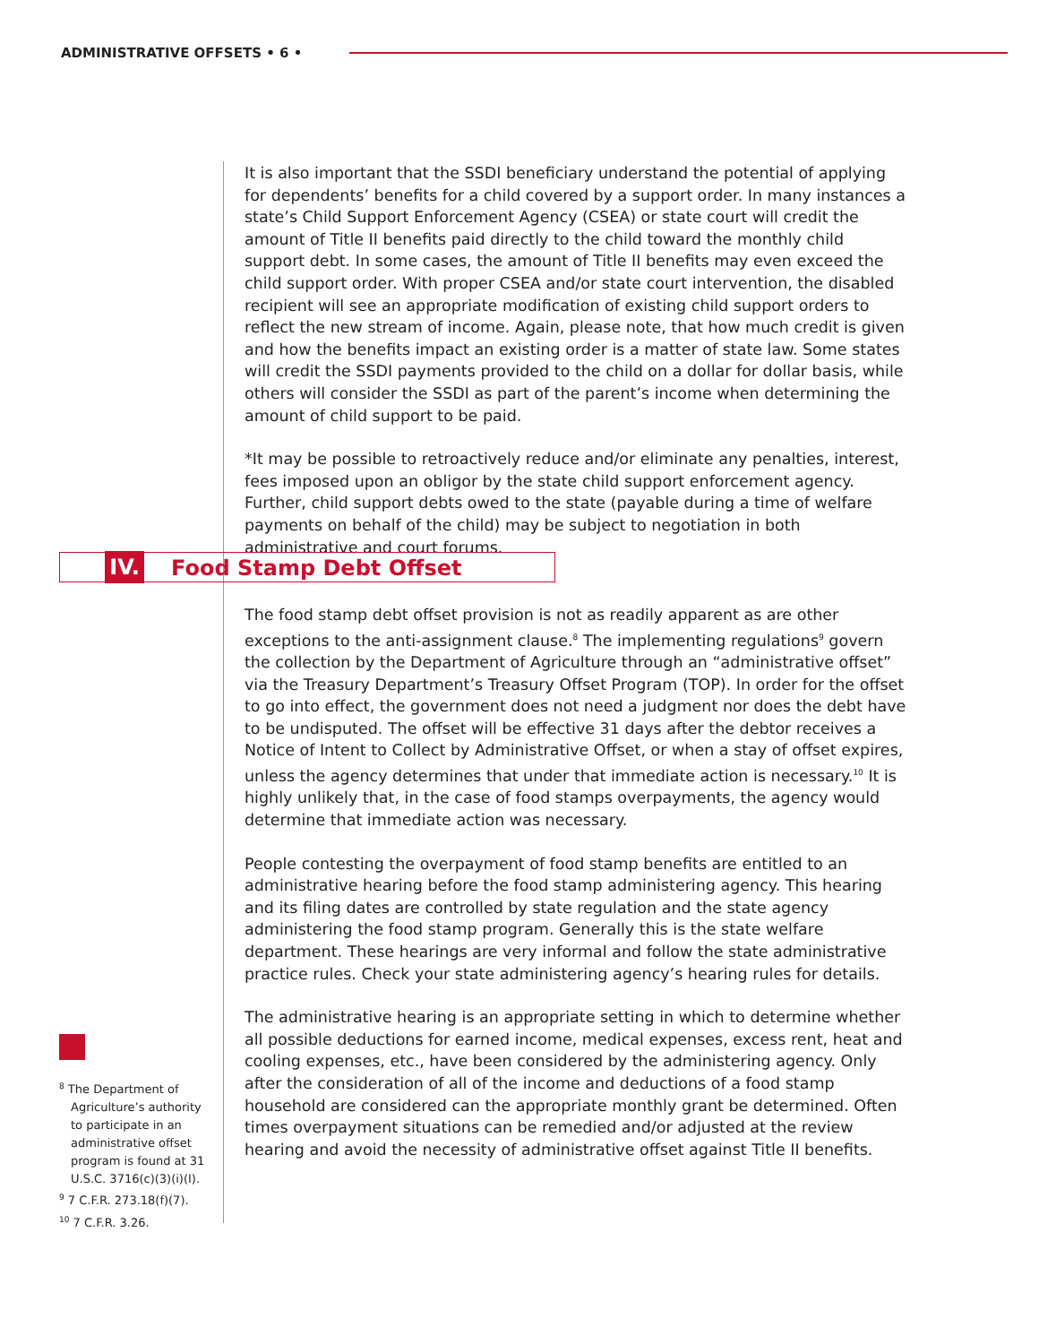ADMINISTRATIVE OFFSETS • 6 •
It is also important that the SSDI beneficiary understand the potential of applying for dependents’ benefits for a child covered by a support order. In many instances a state’s Child Support Enforcement Agency (CSEA) or state court will credit the amount of Title II benefits paid directly to the child toward the monthly child support debt. In some cases, the amount of Title II benefits may even exceed the child support order. With proper CSEA and/or state court intervention, the disabled recipient will see an appropriate modification of existing child support orders to reflect the new stream of income. Again, please note, that how much credit is given and how the benefits impact an existing order is a matter of state law. Some states will credit the SSDI payments provided to the child on a dollar for dollar basis, while others will consider the SSDI as part of the parent’s income when determining the amount of child support to be paid.
*It may be possible to retroactively reduce and/or eliminate any penalties, interest, fees imposed upon an obligor by the state child support enforcement agency. Further, child support debts owed to the state (payable during a time of welfare payments on behalf of the child) may be subject to negotiation in both administrative and court forums.
IV. Food Stamp Debt Offset
The food stamp debt offset provision is not as readily apparent as are other exceptions to the anti-assignment clause.<sup>8</sup> The implementing regulations<sup>9</sup> govern the collection by the Department of Agriculture through an “administrative offset” via the Treasury Department’s Treasury Offset Program (TOP). In order for the offset to go into effect, the government does not need a judgment nor does the debt have to be undisputed. The offset will be effective 31 days after the debtor receives a Notice of Intent to Collect by Administrative Offset, or when a stay of offset expires, unless the agency determines that under that immediate action is necessary.<sup>10</sup> It is highly unlikely that, in the case of food stamps overpayments, the agency would determine that immediate action was necessary.
People contesting the overpayment of food stamp benefits are entitled to an administrative hearing before the food stamp administering agency. This hearing and its filing dates are controlled by state regulation and the state agency administering the food stamp program. Generally this is the state welfare department. These hearings are very informal and follow the state administrative practice rules. Check your state administering agency’s hearing rules for details.
The administrative hearing is an appropriate setting in which to determine whether all possible deductions for earned income, medical expenses, excess rent, heat and cooling expenses, etc., have been considered by the administering agency. Only after the consideration of all of the income and deductions of a food stamp household are considered can the appropriate monthly grant be determined. Often times overpayment situations can be remedied and/or adjusted at the review hearing and avoid the necessity of administrative offset against Title II benefits.
<sup>8</sup> The Department of Agriculture’s authority to participate in an administrative offset program is found at 31 U.S.C. 3716(c)(3)(i)(I).
<sup>9</sup> 7 C.F.R. 273.18(f)(7).
<sup>10</sup> 7 C.F.R. 3.26.